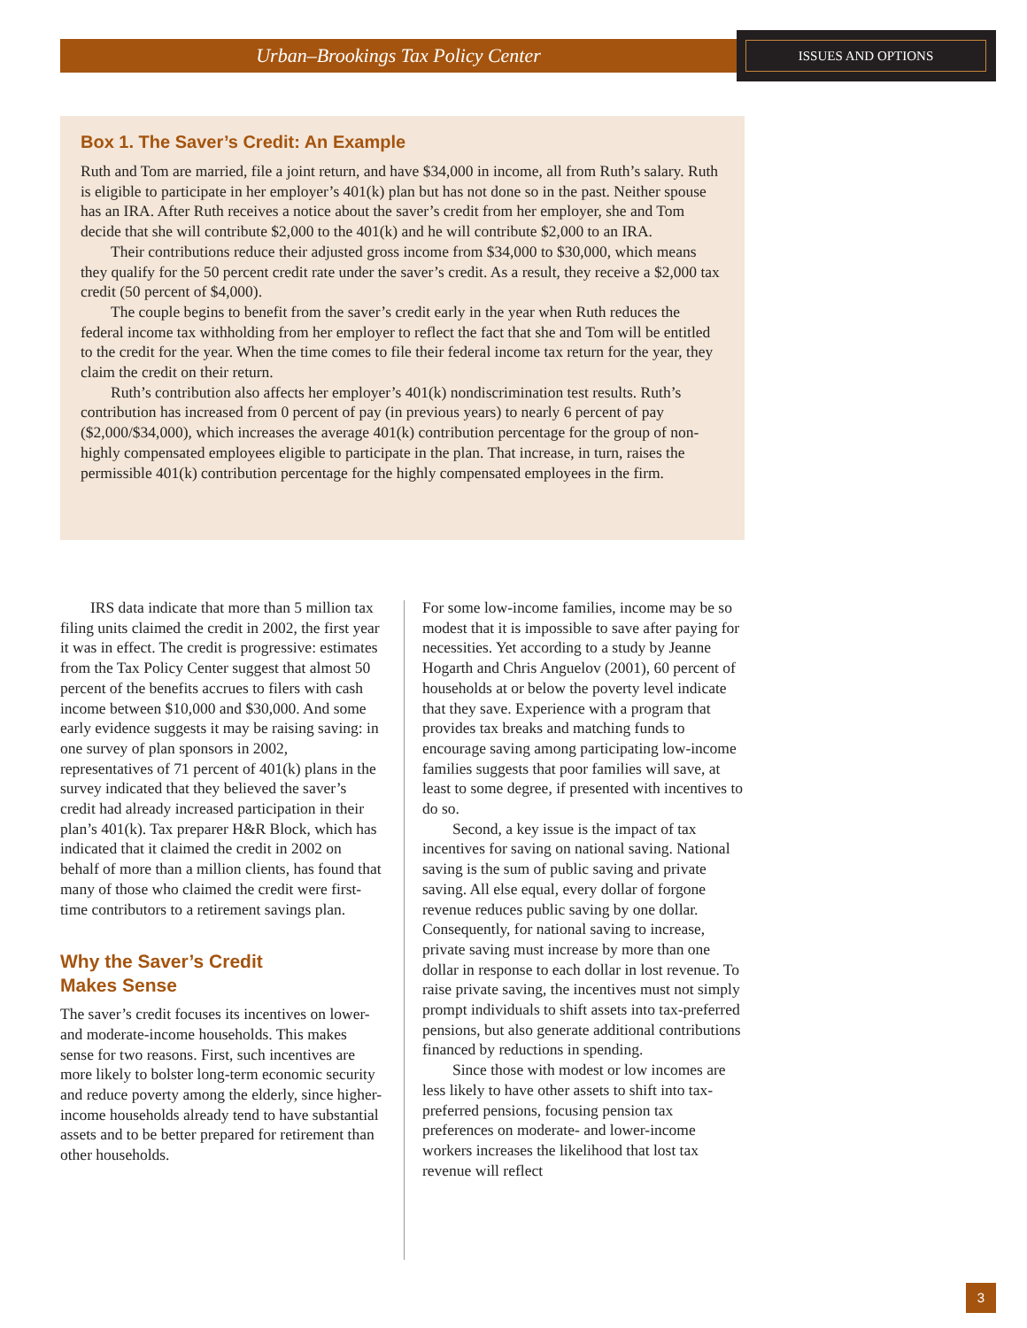Urban–Brookings Tax Policy Center ISSUES AND OPTIONS
Box 1. The Saver’s Credit: An Example
Ruth and Tom are married, file a joint return, and have $34,000 in income, all from Ruth’s salary. Ruth is eligible to participate in her employer’s 401(k) plan but has not done so in the past. Neither spouse has an IRA. After Ruth receives a notice about the saver’s credit from her employer, she and Tom decide that she will contribute $2,000 to the 401(k) and he will contribute $2,000 to an IRA.
Their contributions reduce their adjusted gross income from $34,000 to $30,000, which means they qualify for the 50 percent credit rate under the saver’s credit. As a result, they receive a $2,000 tax credit (50 percent of $4,000).
The couple begins to benefit from the saver’s credit early in the year when Ruth reduces the federal income tax withholding from her employer to reflect the fact that she and Tom will be entitled to the credit for the year. When the time comes to file their federal income tax return for the year, they claim the credit on their return.
Ruth’s contribution also affects her employer’s 401(k) nondiscrimination test results. Ruth’s contribution has increased from 0 percent of pay (in previous years) to nearly 6 percent of pay ($2,000/$34,000), which increases the average 401(k) contribution percentage for the group of non-highly compensated employees eligible to participate in the plan. That increase, in turn, raises the permissible 401(k) contribution percentage for the highly compensated employees in the firm.
IRS data indicate that more than 5 million tax filing units claimed the credit in 2002, the first year it was in effect. The credit is progressive: estimates from the Tax Policy Center suggest that almost 50 percent of the benefits accrues to filers with cash income between $10,000 and $30,000. And some early evidence suggests it may be raising saving: in one survey of plan sponsors in 2002, representatives of 71 percent of 401(k) plans in the survey indicated that they believed the saver’s credit had already increased participation in their plan’s 401(k). Tax preparer H&R Block, which has indicated that it claimed the credit in 2002 on behalf of more than a million clients, has found that many of those who claimed the credit were first-time contributors to a retirement savings plan.
Why the Saver’s Credit
Makes Sense
The saver’s credit focuses its incentives on lower- and moderate-income households. This makes sense for two reasons. First, such incentives are more likely to bolster long-term economic security and reduce poverty among the elderly, since higher-income households already tend to have substantial assets and to be better prepared for retirement than other households.
For some low-income families, income may be so modest that it is impossible to save after paying for necessities. Yet according to a study by Jeanne Hogarth and Chris Anguelov (2001), 60 percent of households at or below the poverty level indicate that they save. Experience with a program that provides tax breaks and matching funds to encourage saving among participating low-income families suggests that poor families will save, at least to some degree, if presented with incentives to do so.
Second, a key issue is the impact of tax incentives for saving on national saving. National saving is the sum of public saving and private saving. All else equal, every dollar of forgone revenue reduces public saving by one dollar. Consequently, for national saving to increase, private saving must increase by more than one dollar in response to each dollar in lost revenue. To raise private saving, the incentives must not simply prompt individuals to shift assets into tax-preferred pensions, but also generate additional contributions financed by reductions in spending.
Since those with modest or low incomes are less likely to have other assets to shift into tax-preferred pensions, focusing pension tax preferences on moderate- and lower-income workers increases the likelihood that lost tax revenue will reflect
3